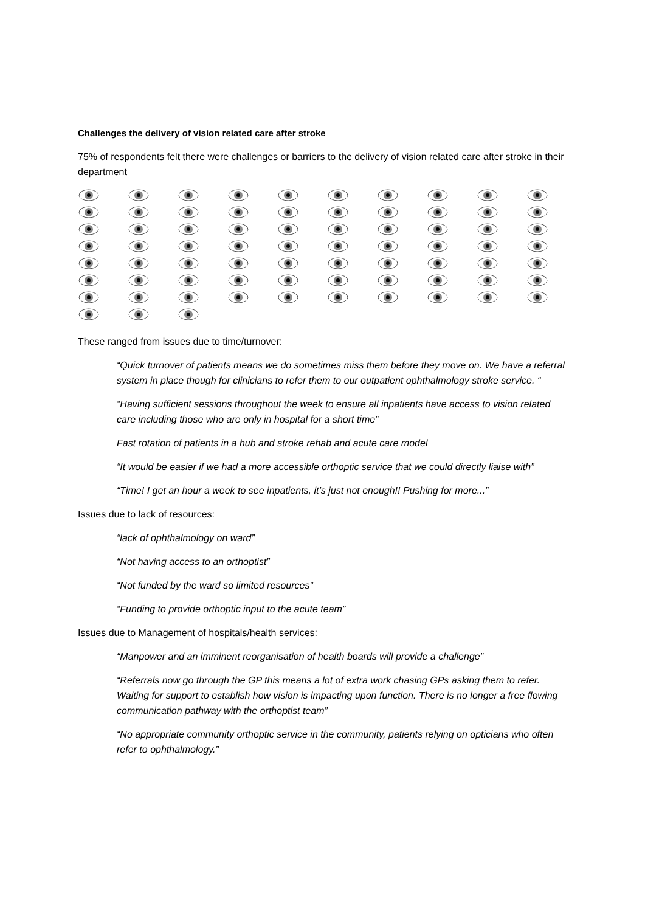Challenges the delivery of vision related care after stroke
75% of respondents felt there were challenges or barriers to the delivery of vision related care after stroke in their department
These ranged from issues due to time/turnover:
“Quick turnover of patients means we do sometimes miss them before they move on. We have a referral system in place though for clinicians to refer them to our outpatient ophthalmology stroke service. “
“Having sufficient sessions throughout the week to ensure all inpatients have access to vision related care including those who are only in hospital for a short time”
Fast rotation of patients in a hub and stroke rehab and acute care model
“It would be easier if we had a more accessible orthoptic service that we could directly liaise with”
“Time! I get an hour a week to see inpatients, it’s just not enough!! Pushing for more...”
Issues due to lack of resources:
“lack of ophthalmology on ward”
“Not having access to an orthoptist”
“Not funded by the ward so limited resources”
“Funding to provide orthoptic input to the acute team”
Issues due to Management of hospitals/health services:
“Manpower and an imminent reorganisation of health boards will provide a challenge”
“Referrals now go through the GP this means a lot of extra work chasing GPs asking them to refer. Waiting for support to establish how vision is impacting upon function. There is no longer a free flowing communication pathway with the orthoptist team”
“No appropriate community orthoptic service in the community, patients relying on opticians who often refer to ophthalmology.”